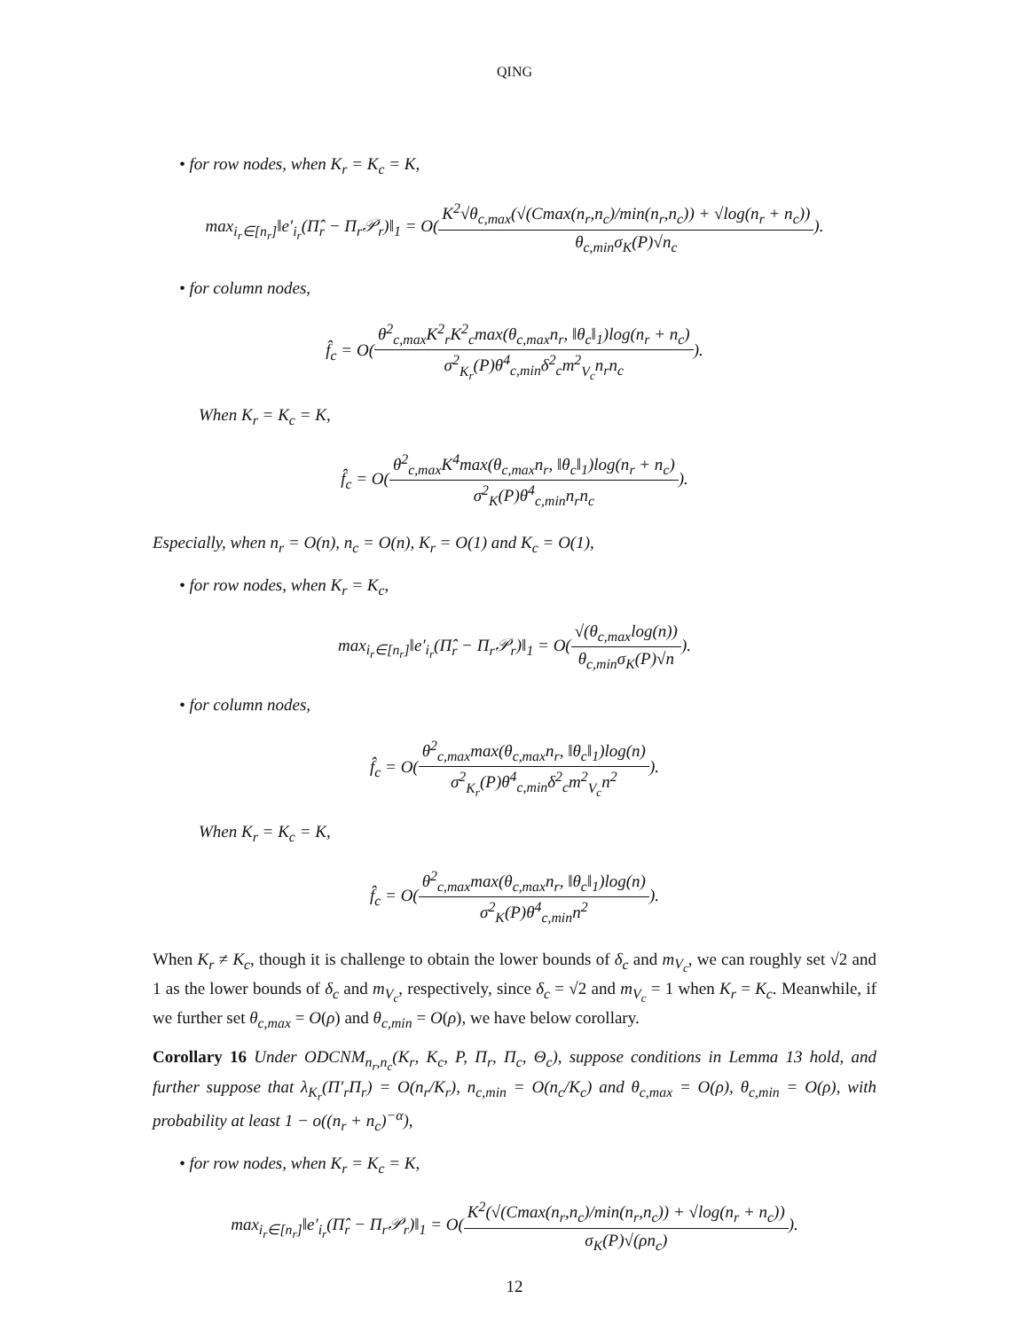QING
• for row nodes, when K<sub>r</sub> = K<sub>c</sub> = K,
max<sub>i<sub>r</sub>∈[n<sub>r</sub>]</sub>‖e′<sub>i<sub>r</sub></sub>(Π̂<sub>r</sub> − Π<sub>r</sub>𝒫<sub>r</sub>)‖<sub>1</sub> = O(K<sup>2</sup>√θ<sub>c,max</sub>(√(Cmax(n<sub>r</sub>,n<sub>c</sub>)/min(n<sub>r</sub>,n<sub>c</sub>)) + √log(n<sub>r</sub> + n<sub>c</sub>)) θ<sub>c,min</sub>σ<sub>K</sub>(P)√n<sub>c</sub>).
• for column nodes,
f̂<sub>c</sub> = O(θ<sup>2</sup><sub>c,max</sub>K<sup>2</sup><sub>r</sub>K<sup>2</sup><sub>c</sub>max(θ<sub>c,max</sub>n<sub>r</sub>, ‖θ<sub>c</sub>‖<sub>1</sub>)log(n<sub>r</sub> + n<sub>c</sub>) σ<sup>2</sup><sub>K<sub>r</sub></sub>(P)θ<sup>4</sup><sub>c,min</sub>δ<sup>2</sup><sub>c</sub>m<sup>2</sup><sub>V<sub>c</sub></sub>n<sub>r</sub>n<sub>c</sub>).
When K<sub>r</sub> = K<sub>c</sub> = K,
f̂<sub>c</sub> = O(θ<sup>2</sup><sub>c,max</sub>K<sup>4</sup>max(θ<sub>c,max</sub>n<sub>r</sub>, ‖θ<sub>c</sub>‖<sub>1</sub>)log(n<sub>r</sub> + n<sub>c</sub>) σ<sup>2</sup><sub>K</sub>(P)θ<sup>4</sup><sub>c,min</sub>n<sub>r</sub>n<sub>c</sub>).
Especially, when n<sub>r</sub> = O(n), n<sub>c</sub> = O(n), K<sub>r</sub> = O(1) and K<sub>c</sub> = O(1),
• for row nodes, when K<sub>r</sub> = K<sub>c</sub>,
max<sub>i<sub>r</sub>∈[n<sub>r</sub>]</sub>‖e′<sub>i<sub>r</sub></sub>(Π̂<sub>r</sub> − Π<sub>r</sub>𝒫<sub>r</sub>)‖<sub>1</sub> = O(√(θ<sub>c,max</sub>log(n)) θ<sub>c,min</sub>σ<sub>K</sub>(P)√n).
• for column nodes,
f̂<sub>c</sub> = O(θ<sup>2</sup><sub>c,max</sub>max(θ<sub>c,max</sub>n<sub>r</sub>, ‖θ<sub>c</sub>‖<sub>1</sub>)log(n) σ<sup>2</sup><sub>K<sub>r</sub></sub>(P)θ<sup>4</sup><sub>c,min</sub>δ<sup>2</sup><sub>c</sub>m<sup>2</sup><sub>V<sub>c</sub></sub>n<sup>2</sup>).
When K<sub>r</sub> = K<sub>c</sub> = K,
f̂<sub>c</sub> = O(θ<sup>2</sup><sub>c,max</sub>max(θ<sub>c,max</sub>n<sub>r</sub>, ‖θ<sub>c</sub>‖<sub>1</sub>)log(n) σ<sup>2</sup><sub>K</sub>(P)θ<sup>4</sup><sub>c,min</sub>n<sup>2</sup>).
When K<sub>r</sub> ≠ K<sub>c</sub>, though it is challenge to obtain the lower bounds of δ<sub>c</sub> and m<sub>V<sub>c</sub></sub>, we can roughly set √2 and 1 as the lower bounds of δ<sub>c</sub> and m<sub>V<sub>c</sub></sub>, respectively, since δ<sub>c</sub> = √2 and m<sub>V<sub>c</sub></sub> = 1 when K<sub>r</sub> = K<sub>c</sub>. Meanwhile, if we further set θ<sub>c,max</sub> = O(ρ) and θ<sub>c,min</sub> = O(ρ), we have below corollary.
Corollary 16 Under ODCNM<sub>n<sub>r</sub>,n<sub>c</sub></sub>(K<sub>r</sub>, K<sub>c</sub>, P, Π<sub>r</sub>, Π<sub>c</sub>, Θ<sub>c</sub>), suppose conditions in Lemma 13 hold, and further suppose that λ<sub>K<sub>r</sub></sub>(Π′<sub>r</sub>Π<sub>r</sub>) = O(n<sub>r</sub>/K<sub>r</sub>), n<sub>c,min</sub> = O(n<sub>c</sub>/K<sub>c</sub>) and θ<sub>c,max</sub> = O(ρ), θ<sub>c,min</sub> = O(ρ), with probability at least 1 − o((n<sub>r</sub> + n<sub>c</sub>)<sup>−α</sup>),
• for row nodes, when K<sub>r</sub> = K<sub>c</sub> = K,
max<sub>i<sub>r</sub>∈[n<sub>r</sub>]</sub>‖e′<sub>i<sub>r</sub></sub>(Π̂<sub>r</sub> − Π<sub>r</sub>𝒫<sub>r</sub>)‖<sub>1</sub> = O(K<sup>2</sup>(√(Cmax(n<sub>r</sub>,n<sub>c</sub>)/min(n<sub>r</sub>,n<sub>c</sub>)) + √log(n<sub>r</sub> + n<sub>c</sub>)) σ<sub>K</sub>(P)√(ρn<sub>c</sub>)).
12